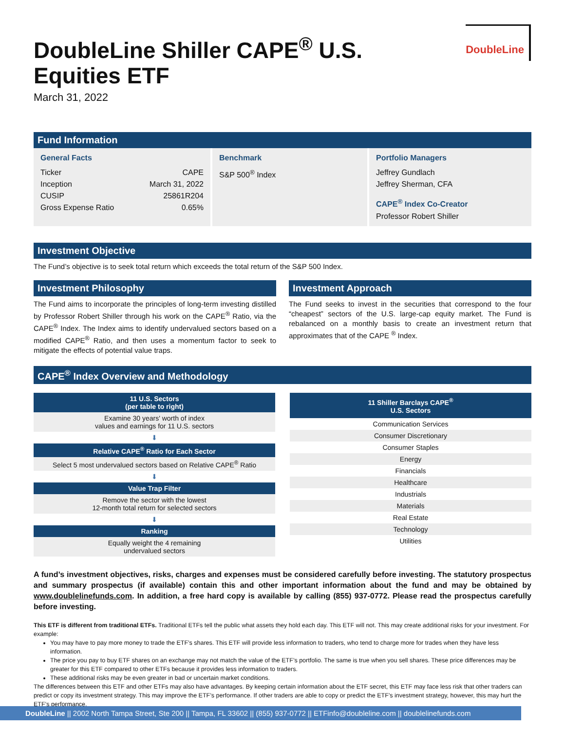DoubleLine
DoubleLine Shiller CAPE<sup>®</sup> U.S.
Equities ETF
March 31, 2022
Fund Information
General Facts
| Ticker | CAPE |
| Inception | March 31, 2022 |
| CUSIP | 25861R204 |
| Gross Expense Ratio | 0.65% |
Benchmark
S&P 500<sup>®</sup> Index
Portfolio Managers
Jeffrey Gundlach
Jeffrey Sherman, CFA
CAPE<sup>®</sup> Index Co-Creator
Professor Robert Shiller
Investment Objective
The Fund’s objective is to seek total return which exceeds the total return of the S&P 500 Index.
Investment Philosophy
The Fund aims to incorporate the principles of long-term investing distilled by Professor Robert Shiller through his work on the CAPE<sup>®</sup> Ratio, via the CAPE<sup>®</sup> Index. The Index aims to identify undervalued sectors based on a modified CAPE<sup>®</sup> Ratio, and then uses a momentum factor to seek to mitigate the effects of potential value traps.
Investment Approach
The Fund seeks to invest in the securities that correspond to the four “cheapest” sectors of the U.S. large-cap equity market. The Fund is rebalanced on a monthly basis to create an investment return that approximates that of the CAPE <sup>®</sup> Index.
CAPE<sup>®</sup> Index Overview and Methodology
| 11 U.S. Sectors (per table to right) |
| --- |
| Examine 30 years' worth of index values and earnings for 11 U.S. sectors |
| ⬇ |
| Relative CAPE<sup>®</sup> Ratio for Each Sector |
| Select 5 most undervalued sectors based on Relative CAPE<sup>®</sup> Ratio |
| ⬇ |
| Value Trap Filter |
| Remove the sector with the lowest 12-month total return for selected sectors |
| ⬇ |
| Ranking |
| Equally weight the 4 remaining undervalued sectors |
| 11 Shiller Barclays CAPE<sup>®</sup> U.S. Sectors |
| --- |
| Communication Services |
| Consumer Discretionary |
| Consumer Staples |
| Energy |
| Financials |
| Healthcare |
| Industrials |
| Materials |
| Real Estate |
| Technology |
| Utilities |
A fund’s investment objectives, risks, charges and expenses must be considered carefully before investing. The statutory prospectus and summary prospectus (if available) contain this and other important information about the fund and may be obtained by www.doublelinefunds.com. In addition, a free hard copy is available by calling (855) 937-0772. Please read the prospectus carefully before investing.
This ETF is different from traditional ETFs. Traditional ETFs tell the public what assets they hold each day. This ETF will not. This may create additional risks for your investment. For example:
You may have to pay more money to trade the ETF’s shares. This ETF will provide less information to traders, who tend to charge more for trades when they have less information.
The price you pay to buy ETF shares on an exchange may not match the value of the ETF’s portfolio. The same is true when you sell shares. These price differences may be greater for this ETF compared to other ETFs because it provides less information to traders.
These additional risks may be even greater in bad or uncertain market conditions.
The differences between this ETF and other ETFs may also have advantages. By keeping certain information about the ETF secret, this ETF may face less risk that other traders can predict or copy its investment strategy. This may improve the ETF’s performance. If other traders are able to copy or predict the ETF’s investment strategy, however, this may hurt the ETF’s performance.
DoubleLine || 2002 North Tampa Street, Ste 200 || Tampa, FL 33602 || (855) 937-0772 || ETFinfo@doubleline.com || doublelinefunds.com